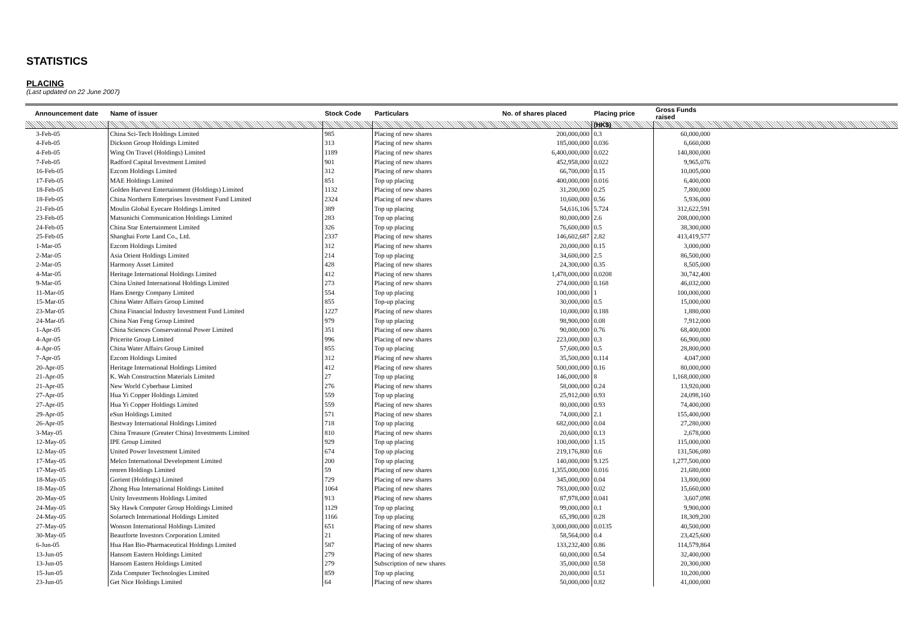STATISTICS
PLACING
(Last updated on 22 June 2007)
| Announcement date | Name of issuer | Stock Code | Particulars | No. of shares placed | Placing price | Gross Funds raised | |
| --- | --- | --- | --- | --- | --- | --- | --- |
| | | | | | (HK$) | | |
| 3-Feb-05 | China Sci-Tech Holdings Limited | 985 | Placing of new shares | 200,000,000 | 0.3 | 60,000,000 | |
| 4-Feb-05 | Dickson Group Holdings Limited | 313 | Placing of new shares | 185,000,000 | 0.036 | 6,660,000 | |
| 4-Feb-05 | Wing On Travel (Holdings) Limited | 1189 | Placing of new shares | 6,400,000,000 | 0.022 | 140,800,000 | |
| 7-Feb-05 | Radford Capital Investment Limited | 901 | Placing of new shares | 452,958,000 | 0.022 | 9,965,076 | |
| 16-Feb-05 | Ezcom Holdings Limited | 312 | Placing of new shares | 66,700,000 | 0.15 | 10,005,000 | |
| 17-Feb-05 | MAE Holdings Limited | 851 | Top up placing | 400,000,000 | 0.016 | 6,400,000 | |
| 18-Feb-05 | Golden Harvest Entertainment (Holdings) Limited | 1132 | Placing of new shares | 31,200,000 | 0.25 | 7,800,000 | |
| 18-Feb-05 | China Northern Enterprises Investment Fund Limited | 2324 | Placing of new shares | 10,600,000 | 0.56 | 5,936,000 | |
| 21-Feb-05 | Moulin Global Eyecare Holdings Limited | 389 | Top up placing | 54,616,106 | 5.724 | 312,622,591 | |
| 23-Feb-05 | Matsunichi Communication Holdings Limited | 283 | Top up placing | 80,000,000 | 2.6 | 208,000,000 | |
| 24-Feb-05 | China Star Entertainment Limited | 326 | Top up placing | 76,600,000 | 0.5 | 38,300,000 | |
| 25-Feb-05 | Shanghai Forte Land Co., Ltd. | 2337 | Placing of new shares | 146,602,687 | 2.82 | 413,419,577 | |
| 1-Mar-05 | Ezcom Holdings Limited | 312 | Placing of new shares | 20,000,000 | 0.15 | 3,000,000 | |
| 2-Mar-05 | Asia Orient Holdings Limited | 214 | Top up placing | 34,600,000 | 2.5 | 86,500,000 | |
| 2-Mar-05 | Harmony Asset Limited | 428 | Placing of new shares | 24,300,000 | 0.35 | 8,505,000 | |
| 4-Mar-05 | Heritage International Holdings Limited | 412 | Placing of new shares | 1,478,000,000 | 0.0208 | 30,742,400 | |
| 9-Mar-05 | China United International Holdings Limited | 273 | Placing of new shares | 274,000,000 | 0.168 | 46,032,000 | |
| 11-Mar-05 | Hans Energy Company Limited | 554 | Top up placing | 100,000,000 | 1 | 100,000,000 | |
| 15-Mar-05 | China Water Affairs Group Limited | 855 | Top-up placing | 30,000,000 | 0.5 | 15,000,000 | |
| 23-Mar-05 | China Financial Industry Investment Fund Limited | 1227 | Placing of new shares | 10,000,000 | 0.188 | 1,880,000 | |
| 24-Mar-05 | China Nan Feng Group Limited | 979 | Top up placing | 98,900,000 | 0.08 | 7,912,000 | |
| 1-Apr-05 | China Sciences Conservational Power Limited | 351 | Placing of new shares | 90,000,000 | 0.76 | 68,400,000 | |
| 4-Apr-05 | Pricerite Group Limited | 996 | Placing of new shares | 223,000,000 | 0.3 | 66,900,000 | |
| 4-Apr-05 | China Water Affairs Group Limited | 855 | Top up placing | 57,600,000 | 0.5 | 28,800,000 | |
| 7-Apr-05 | Ezcom Holdings Limited | 312 | Placing of new shares | 35,500,000 | 0.114 | 4,047,000 | |
| 20-Apr-05 | Heritage International Holdings Limited | 412 | Placing of new shares | 500,000,000 | 0.16 | 80,000,000 | |
| 21-Apr-05 | K. Wah Construction Materials Limited | 27 | Top up placing | 146,000,000 | 8 | 1,168,000,000 | |
| 21-Apr-05 | New World Cyberbase Limited | 276 | Placing of new shares | 58,000,000 | 0.24 | 13,920,000 | |
| 27-Apr-05 | Hua Yi Copper Holdings Limited | 559 | Top up placing | 25,912,000 | 0.93 | 24,098,160 | |
| 27-Apr-05 | Hua Yi Copper Holdings Limited | 559 | Placing of new shares | 80,000,000 | 0.93 | 74,400,000 | |
| 29-Apr-05 | eSun Holdings Limited | 571 | Placing of new shares | 74,000,000 | 2.1 | 155,400,000 | |
| 26-Apr-05 | Bestway International Holdings Limited | 718 | Top up placing | 682,000,000 | 0.04 | 27,280,000 | |
| 3-May-05 | China Treasure (Greater China) Investments Limited | 810 | Placing of new shares | 20,600,000 | 0.13 | 2,678,000 | |
| 12-May-05 | IPE Group Limited | 929 | Top up placing | 100,000,000 | 1.15 | 115,000,000 | |
| 12-May-05 | United Power Investment Limited | 674 | Top up placing | 219,176,800 | 0.6 | 131,506,080 | |
| 17-May-05 | Melco International Development Limited | 200 | Top up placing | 140,000,000 | 9.125 | 1,277,500,000 | |
| 17-May-05 | renren Holdings Limited | 59 | Placing of new shares | 1,355,000,000 | 0.016 | 21,680,000 | |
| 18-May-05 | Gorient (Holdings) Limited | 729 | Placing of new shares | 345,000,000 | 0.04 | 13,800,000 | |
| 18-May-05 | Zhong Hua International Holdings Limited | 1064 | Placing of new shares | 783,000,000 | 0.02 | 15,660,000 | |
| 20-May-05 | Unity Investments Holdings Limited | 913 | Placing of new shares | 87,978,000 | 0.041 | 3,607,098 | |
| 24-May-05 | Sky Hawk Computer Group Holdings Limited | 1129 | Top up placing | 99,000,000 | 0.1 | 9,900,000 | |
| 24-May-05 | Solartech International Holdings Limited | 1166 | Top up placing | 65,390,000 | 0.28 | 18,309,200 | |
| 27-May-05 | Wonson International Holdings Limited | 651 | Placing of new shares | 3,000,000,000 | 0.0135 | 40,500,000 | |
| 30-May-05 | Beautforte Investors Corporation Limited | 21 | Placing of new shares | 58,564,000 | 0.4 | 23,425,600 | |
| 6-Jun-05 | Hua Han Bio-Pharmaceutical Holdings Limited | 587 | Placing of new shares | 133,232,400 | 0.86 | 114,579,864 | |
| 13-Jun-05 | Hansom Eastern Holdings Limited | 279 | Placing of new shares | 60,000,000 | 0.54 | 32,400,000 | |
| 13-Jun-05 | Hansom Eastern Holdings Limited | 279 | Subscription of new shares | 35,000,000 | 0.58 | 20,300,000 | |
| 15-Jun-05 | Zida Computer Technologies Limited | 859 | Top up placing | 20,000,000 | 0.51 | 10,200,000 | |
| 23-Jun-05 | Get Nice Holdings Limited | 64 | Placing of new shares | 50,000,000 | 0.82 | 41,000,000 | |